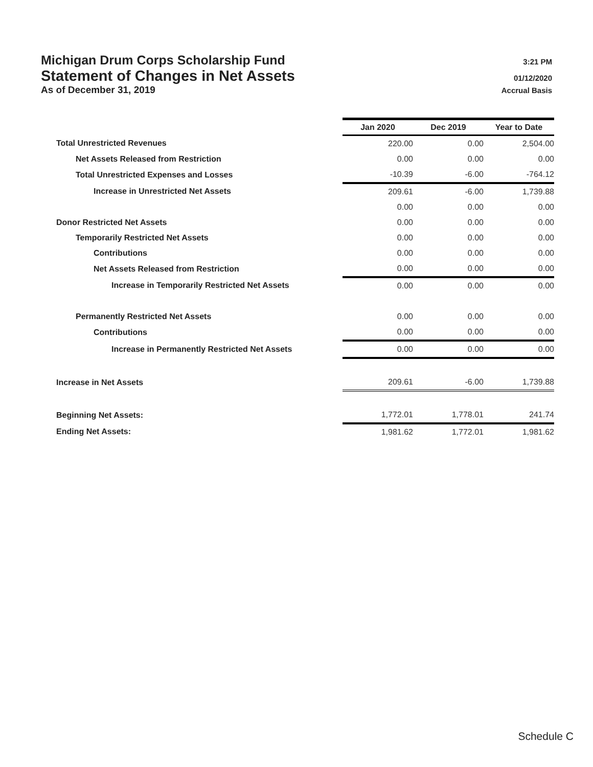Michigan Drum Corps Scholarship Fund 3:21 PM
Statement of Changes in Net Assets 01/12/2020
As of December 31, 2019 Accrual Basis
| | Jan 2020 | Dec 2019 | Year to Date |
| Total Unrestricted Revenues | 220.00 | 0.00 | 2,504.00 |
| Net Assets Released from Restriction | 0.00 | 0.00 | 0.00 |
| Total Unrestricted Expenses and Losses | -10.39 | -6.00 | -764.12 |
| Increase in Unrestricted Net Assets | 209.61 | -6.00 | 1,739.88 |
| | 0.00 | 0.00 | 0.00 |
| Donor Restricted Net Assets | 0.00 | 0.00 | 0.00 |
| Temporarily Restricted Net Assets | 0.00 | 0.00 | 0.00 |
| Contributions | 0.00 | 0.00 | 0.00 |
| Net Assets Released from Restriction | 0.00 | 0.00 | 0.00 |
| Increase in Temporarily Restricted Net Assets | 0.00 | 0.00 | 0.00 |
| Permanently Restricted Net Assets | 0.00 | 0.00 | 0.00 |
| Contributions | 0.00 | 0.00 | 0.00 |
| Increase in Permanently Restricted Net Assets | 0.00 | 0.00 | 0.00 |
| Increase in Net Assets | 209.61 | -6.00 | 1,739.88 |
| Beginning Net Assets: | 1,772.01 | 1,778.01 | 241.74 |
| Ending Net Assets: | 1,981.62 | 1,772.01 | 1,981.62 |
Schedule C